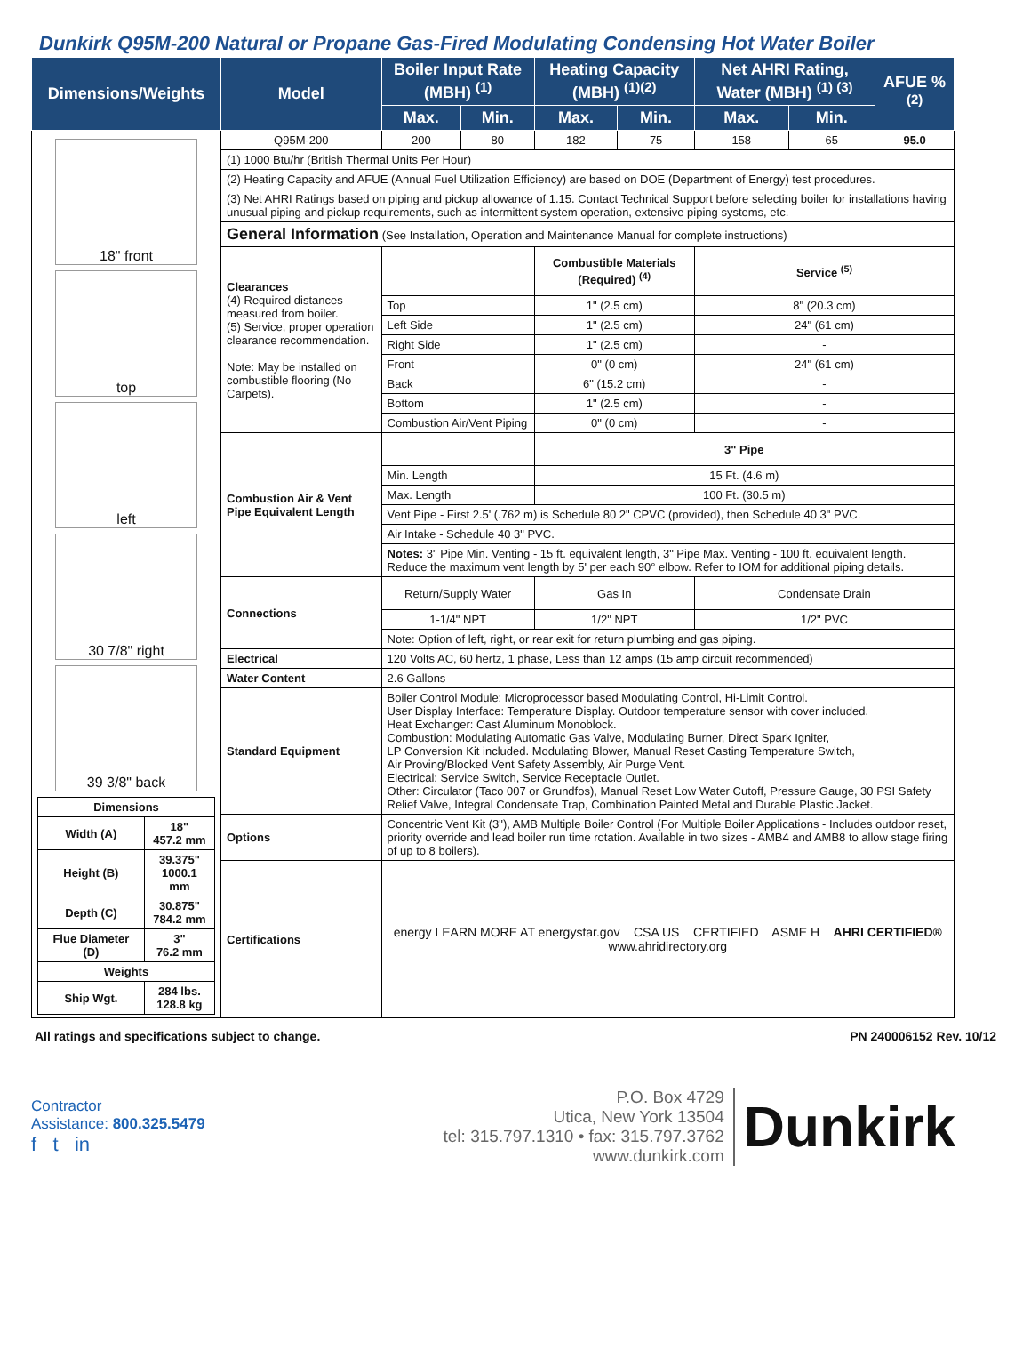Dunkirk Q95M-200 Natural or Propane Gas-Fired Modulating Condensing Hot Water Boiler
| Dimensions/Weights | Model | Boiler Input Rate (MBH) <sup>(1)</sup> | | Heating Capacity (MBH) <sup>(1)(2)</sup> | | Net AHRI Rating, Water (MBH) <sup>(1) (3)</sup> | | AFUE % <sup>(2)</sup> |
| --- | --- | --- | --- | --- | --- | --- | --- | --- |
| | | Max. | Min. | Max. | Min. | Max. | Min. | |
| 18" front top left 30 7/8" right 39 3/8" back / Dimensions / / / Width (A) / 18" 457.2 mm / / Height (B) / 39.375" 1000.1 mm / / Depth (C) / 30.875" 784.2 mm / / Flue Diameter (D) / 3" 76.2 mm / / Weights / / / Ship Wgt. / 284 lbs. 128.8 kg / | Q95M-200 | 200 | 80 | 182 | 75 | 158 | 65 | 95.0 |
| | (1) 1000 Btu/hr (British Thermal Units Per Hour) | | | | | | | |
| | (2) Heating Capacity and AFUE (Annual Fuel Utilization Efficiency) are based on DOE (Department of Energy) test procedures. | | | | | | | |
| | (3) Net AHRI Ratings based on piping and pickup allowance of 1.15. Contact Technical Support before selecting boiler for installations having unusual piping and pickup requirements, such as intermittent system operation, extensive piping systems, etc. | | | | | | | |
| | General Information (See Installation, Operation and Maintenance Manual for complete instructions) | | | | | | | |
| | Clearances (4) Required distances measured from boiler. (5) Service, proper operation clearance recommendation. Note: May be installed on combustible flooring (No Carpets). | | | Combustible Materials (Required) <sup>(4)</sup> | | Service <sup>(5)</sup> | | |
| | | Top | | 1" (2.5 cm) | | 8" (20.3 cm) | | |
| | | Left Side | | 1" (2.5 cm) | | 24" (61 cm) | | |
| | | Right Side | | 1" (2.5 cm) | | - | | |
| | | Front | | 0" (0 cm) | | 24" (61 cm) | | |
| | | Back | | 6" (15.2 cm) | | - | | |
| | | Bottom | | 1" (2.5 cm) | | - | | |
| | | Combustion Air/Vent Piping | | 0" (0 cm) | | - | | |
| | Combustion Air & Vent Pipe Equivalent Length | | | 3" Pipe | | | | |
| | | Min. Length | | 15 Ft. (4.6 m) | | | | |
| | | Max. Length | | 100 Ft. (30.5 m) | | | | |
| | | Vent Pipe - First 2.5' (.762 m) is Schedule 80 2" CPVC (provided), then Schedule 40 3" PVC. | | | | | | |
| | | Air Intake - Schedule 40 3" PVC. | | | | | | |
| | | Notes: 3" Pipe Min. Venting - 15 ft. equivalent length, 3" Pipe Max. Venting - 100 ft. equivalent length. Reduce the maximum vent length by 5' per each 90° elbow. Refer to IOM for additional piping details. | | | | | | |
| | Connections | Return/Supply Water | | Gas In | | Condensate Drain | | |
| | | 1-1/4" NPT | | 1/2" NPT | | 1/2" PVC | | |
| | | Note: Option of left, right, or rear exit for return plumbing and gas piping. | | | | | | |
| | Electrical | 120 Volts AC, 60 hertz, 1 phase, Less than 12 amps (15 amp circuit recommended) | | | | | | |
| | Water Content | 2.6 Gallons | | | | | | |
| | Standard Equipment | Boiler Control Module: Microprocessor based Modulating Control, Hi-Limit Control. User Display Interface: Temperature Display. Outdoor temperature sensor with cover included. Heat Exchanger: Cast Aluminum Monoblock. Combustion: Modulating Automatic Gas Valve, Modulating Burner, Direct Spark Igniter, LP Conversion Kit included. Modulating Blower, Manual Reset Casting Temperature Switch, Air Proving/Blocked Vent Safety Assembly, Air Purge Vent. Electrical: Service Switch, Service Receptacle Outlet. Other: Circulator (Taco 007 or Grundfos), Manual Reset Low Water Cutoff, Pressure Gauge, 30 PSI Safety Relief Valve, Integral Condensate Trap, Combination Painted Metal and Durable Plastic Jacket. | | | | | | |
| | Options | Concentric Vent Kit (3"), AMB Multiple Boiler Control (For Multiple Boiler Applications - Includes outdoor reset, priority override and lead boiler run time rotation. Available in two sizes - AMB4 and AMB8 to allow stage firing of up to 8 boilers). | | | | | | |
| | Certifications | energy LEARN MORE AT energystar.gov CSA US CERTIFIED ASME H AHRI CERTIFIED® www.ahridirectory.org | | | | | | |
All ratings and specifications subject to change. PN 240006152 Rev. 10/12
Contractor
Assistance: 800.325.5479
f t in
P.O. Box 4729
Utica, New York 13504
tel: 315.797.1310 • fax: 315.797.3762
www.dunkirk.com
Dunkirk